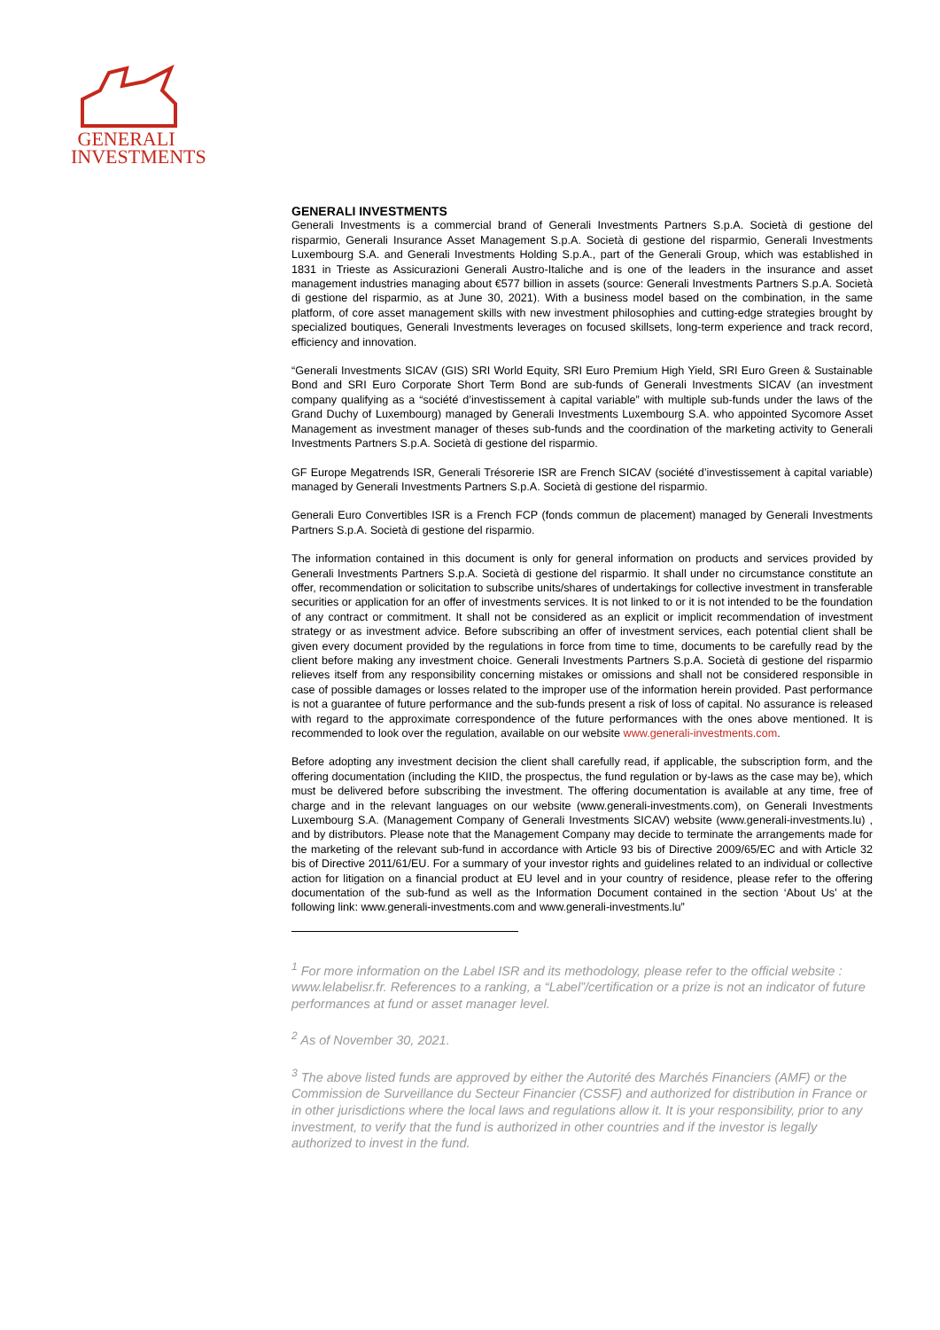GENERALI
INVESTMENTS
GENERALI INVESTMENTS
Generali Investments is a commercial brand of Generali Investments Partners S.p.A. Società di gestione del risparmio, Generali Insurance Asset Management S.p.A. Società di gestione del risparmio, Generali Investments Luxembourg S.A. and Generali Investments Holding S.p.A., part of the Generali Group, which was established in 1831 in Trieste as Assicurazioni Generali Austro-Italiche and is one of the leaders in the insurance and asset management industries managing about €577 billion in assets (source: Generali Investments Partners S.p.A. Società di gestione del risparmio, as at June 30, 2021). With a business model based on the combination, in the same platform, of core asset management skills with new investment philosophies and cutting-edge strategies brought by specialized boutiques, Generali Investments leverages on focused skillsets, long-term experience and track record, efficiency and innovation.
“Generali Investments SICAV (GIS) SRI World Equity, SRI Euro Premium High Yield, SRI Euro Green & Sustainable Bond and SRI Euro Corporate Short Term Bond are sub-funds of Generali Investments SICAV (an investment company qualifying as a “société d’investissement à capital variable” with multiple sub-funds under the laws of the Grand Duchy of Luxembourg) managed by Generali Investments Luxembourg S.A. who appointed Sycomore Asset Management as investment manager of theses sub-funds and the coordination of the marketing activity to Generali Investments Partners S.p.A. Società di gestione del risparmio.
GF Europe Megatrends ISR, Generali Trésorerie ISR are French SICAV (société d’investissement à capital variable) managed by Generali Investments Partners S.p.A. Società di gestione del risparmio.
Generali Euro Convertibles ISR is a French FCP (fonds commun de placement) managed by Generali Investments Partners S.p.A. Società di gestione del risparmio.
The information contained in this document is only for general information on products and services provided by Generali Investments Partners S.p.A. Società di gestione del risparmio. It shall under no circumstance constitute an offer, recommendation or solicitation to subscribe units/shares of undertakings for collective investment in transferable securities or application for an offer of investments services. It is not linked to or it is not intended to be the foundation of any contract or commitment. It shall not be considered as an explicit or implicit recommendation of investment strategy or as investment advice. Before subscribing an offer of investment services, each potential client shall be given every document provided by the regulations in force from time to time, documents to be carefully read by the client before making any investment choice. Generali Investments Partners S.p.A. Società di gestione del risparmio relieves itself from any responsibility concerning mistakes or omissions and shall not be considered responsible in case of possible damages or losses related to the improper use of the information herein provided. Past performance is not a guarantee of future performance and the sub-funds present a risk of loss of capital. No assurance is released with regard to the approximate correspondence of the future performances with the ones above mentioned. It is recommended to look over the regulation, available on our website www.generali-investments.com.
Before adopting any investment decision the client shall carefully read, if applicable, the subscription form, and the offering documentation (including the KIID, the prospectus, the fund regulation or by-laws as the case may be), which must be delivered before subscribing the investment. The offering documentation is available at any time, free of charge and in the relevant languages on our website (www.generali-investments.com), on Generali Investments Luxembourg S.A. (Management Company of Generali Investments SICAV) website (www.generali-investments.lu) , and by distributors. Please note that the Management Company may decide to terminate the arrangements made for the marketing of the relevant sub-fund in accordance with Article 93 bis of Directive 2009/65/EC and with Article 32 bis of Directive 2011/61/EU. For a summary of your investor rights and guidelines related to an individual or collective action for litigation on a financial product at EU level and in your country of residence, please refer to the offering documentation of the sub-fund as well as the Information Document contained in the section ‘About Us’ at the following link: www.generali-investments.com and www.generali-investments.lu”
<sup>1</sup> For more information on the Label ISR and its methodology, please refer to the official website : www.lelabelisr.fr. References to a ranking, a “Label”/certification or a prize is not an indicator of future performances at fund or asset manager level.
<sup>2</sup> As of November 30, 2021.
<sup>3</sup> The above listed funds are approved by either the Autorité des Marchés Financiers (AMF) or the Commission de Surveillance du Secteur Financier (CSSF) and authorized for distribution in France or in other jurisdictions where the local laws and regulations allow it. It is your responsibility, prior to any investment, to verify that the fund is authorized in other countries and if the investor is legally authorized to invest in the fund.